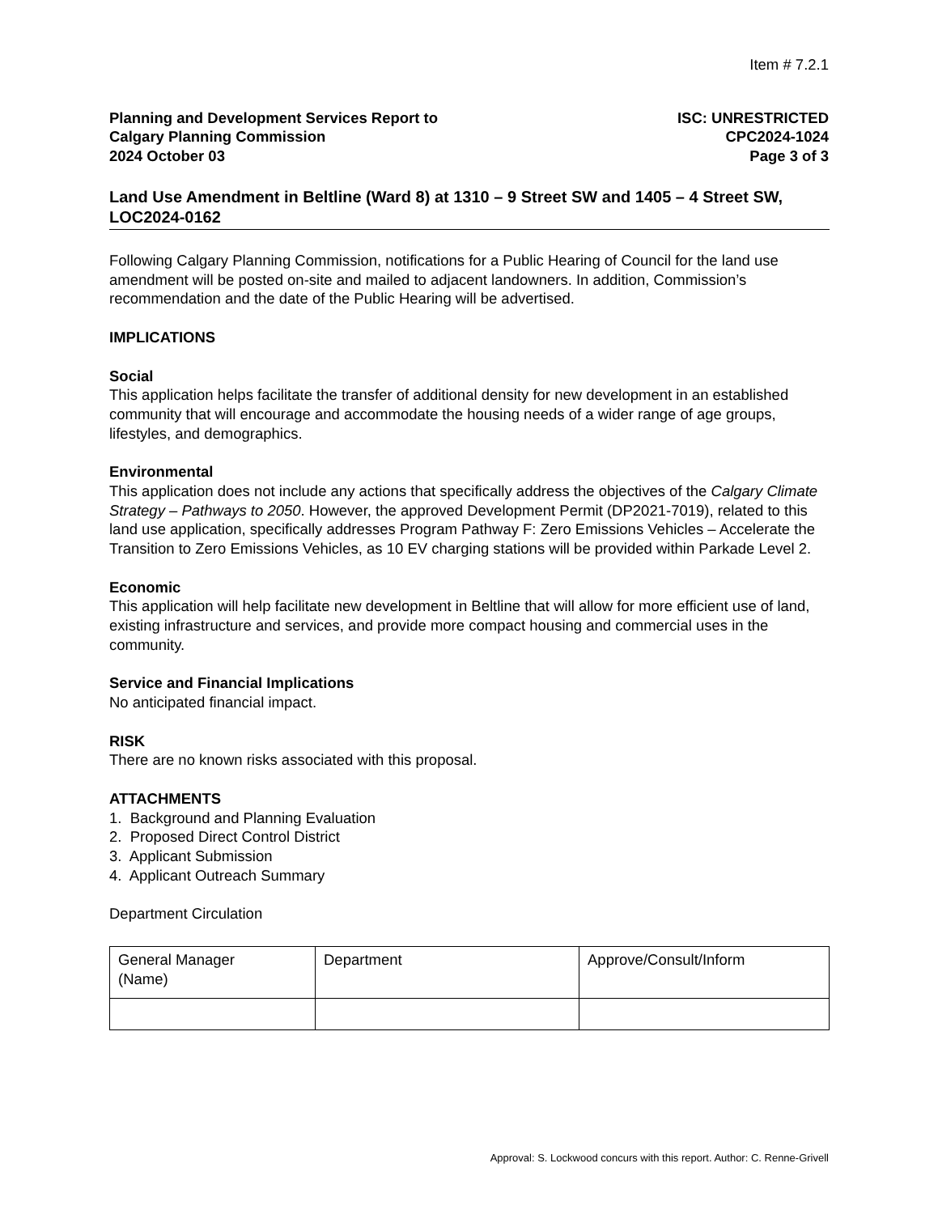Item # 7.2.1
Planning and Development Services Report to
Calgary Planning Commission
2024 October 03
ISC: UNRESTRICTED
CPC2024-1024
Page 3 of 3
Land Use Amendment in Beltline (Ward 8) at 1310 – 9 Street SW and 1405 – 4 Street SW, LOC2024-0162
Following Calgary Planning Commission, notifications for a Public Hearing of Council for the land use amendment will be posted on-site and mailed to adjacent landowners. In addition, Commission’s recommendation and the date of the Public Hearing will be advertised.
IMPLICATIONS
Social
This application helps facilitate the transfer of additional density for new development in an established community that will encourage and accommodate the housing needs of a wider range of age groups, lifestyles, and demographics.
Environmental
This application does not include any actions that specifically address the objectives of the Calgary Climate Strategy – Pathways to 2050. However, the approved Development Permit (DP2021-7019), related to this land use application, specifically addresses Program Pathway F: Zero Emissions Vehicles – Accelerate the Transition to Zero Emissions Vehicles, as 10 EV charging stations will be provided within Parkade Level 2.
Economic
This application will help facilitate new development in Beltline that will allow for more efficient use of land, existing infrastructure and services, and provide more compact housing and commercial uses in the community.
Service and Financial Implications
No anticipated financial impact.
RISK
There are no known risks associated with this proposal.
ATTACHMENTS
1. Background and Planning Evaluation
2. Proposed Direct Control District
3. Applicant Submission
4. Applicant Outreach Summary
Department Circulation
| General Manager (Name) | Department | Approve/Consult/Inform |
Approval: S. Lockwood concurs with this report. Author: C. Renne-Grivell